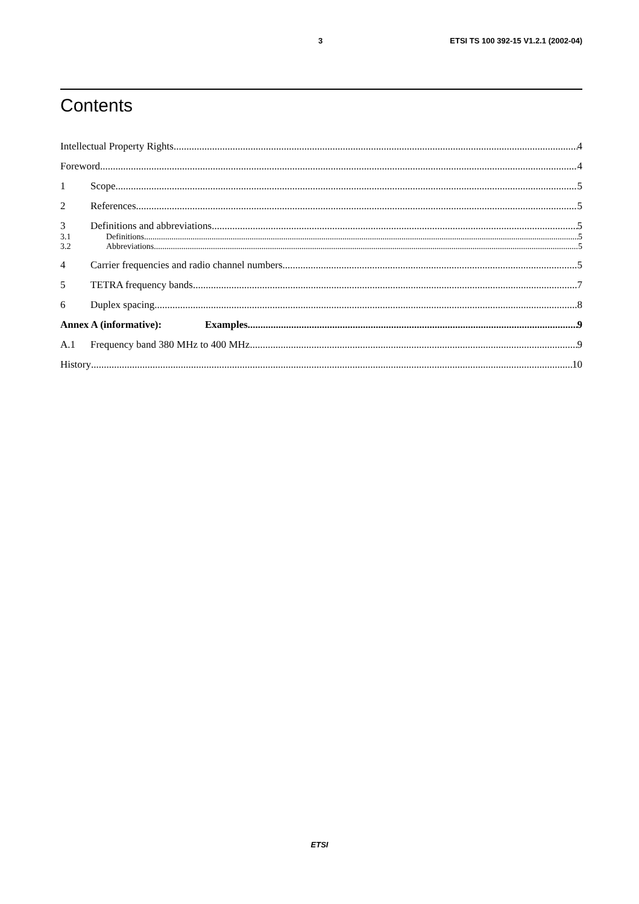3 ETSI TS 100 392-15 V1.2.1 (2002-04)
Contents
Intellectual Property Rights 4
Foreword 4
1 Scope 5
2 References 5
3 Definitions and abbreviations 5
3.1 Definitions 5
3.2 Abbreviations 5
4 Carrier frequencies and radio channel numbers 5
5 TETRA frequency bands 7
6 Duplex spacing 8
Annex A (informative): Examples 9
A.1 Frequency band 380 MHz to 400 MHz 9
History 10
ETSI